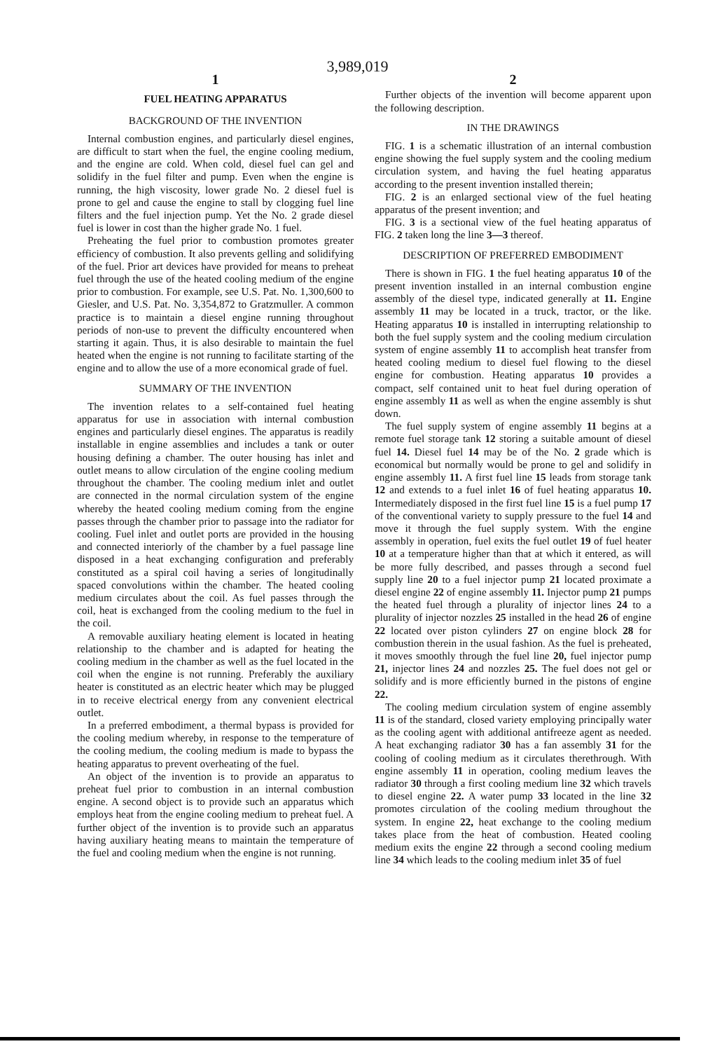3,989,019
1
FUEL HEATING APPARATUS
BACKGROUND OF THE INVENTION
Internal combustion engines, and particularly diesel engines, are difficult to start when the fuel, the engine cooling medium, and the engine are cold. When cold, diesel fuel can gel and solidify in the fuel filter and pump. Even when the engine is running, the high viscosity, lower grade No. 2 diesel fuel is prone to gel and cause the engine to stall by clogging fuel line filters and the fuel injection pump. Yet the No. 2 grade diesel fuel is lower in cost than the higher grade No. 1 fuel.
Preheating the fuel prior to combustion promotes greater efficiency of combustion. It also prevents gelling and solidifying of the fuel. Prior art devices have provided for means to preheat fuel through the use of the heated cooling medium of the engine prior to combustion. For example, see U.S. Pat. No. 1,300,600 to Giesler, and U.S. Pat. No. 3,354,872 to Gratzmuller. A common practice is to maintain a diesel engine running throughout periods of non-use to prevent the difficulty encountered when starting it again. Thus, it is also desirable to maintain the fuel heated when the engine is not running to facilitate starting of the engine and to allow the use of a more economical grade of fuel.
SUMMARY OF THE INVENTION
The invention relates to a self-contained fuel heating apparatus for use in association with internal combustion engines and particularly diesel engines. The apparatus is readily installable in engine assemblies and includes a tank or outer housing defining a chamber. The outer housing has inlet and outlet means to allow circulation of the engine cooling medium throughout the chamber. The cooling medium inlet and outlet are connected in the normal circulation system of the engine whereby the heated cooling medium coming from the engine passes through the chamber prior to passage into the radiator for cooling. Fuel inlet and outlet ports are provided in the housing and connected interiorly of the chamber by a fuel passage line disposed in a heat exchanging configuration and preferably constituted as a spiral coil having a series of longitudinally spaced convolutions within the chamber. The heated cooling medium circulates about the coil. As fuel passes through the coil, heat is exchanged from the cooling medium to the fuel in the coil.
A removable auxiliary heating element is located in heating relationship to the chamber and is adapted for heating the cooling medium in the chamber as well as the fuel located in the coil when the engine is not running. Preferably the auxiliary heater is constituted as an electric heater which may be plugged in to receive electrical energy from any convenient electrical outlet.
In a preferred embodiment, a thermal bypass is provided for the cooling medium whereby, in response to the temperature of the cooling medium, the cooling medium is made to bypass the heating apparatus to prevent overheating of the fuel.
An object of the invention is to provide an apparatus to preheat fuel prior to combustion in an internal combustion engine. A second object is to provide such an apparatus which employs heat from the engine cooling medium to preheat fuel. A further object of the invention is to provide such an apparatus having auxiliary heating means to maintain the temperature of the fuel and cooling medium when the engine is not running.
2
Further objects of the invention will become apparent upon the following description.
IN THE DRAWINGS
FIG. 1 is a schematic illustration of an internal combustion engine showing the fuel supply system and the cooling medium circulation system, and having the fuel heating apparatus according to the present invention installed therein;
FIG. 2 is an enlarged sectional view of the fuel heating apparatus of the present invention; and
FIG. 3 is a sectional view of the fuel heating apparatus of FIG. 2 taken long the line 3—3 thereof.
DESCRIPTION OF PREFERRED EMBODIMENT
There is shown in FIG. 1 the fuel heating apparatus 10 of the present invention installed in an internal combustion engine assembly of the diesel type, indicated generally at 11. Engine assembly 11 may be located in a truck, tractor, or the like. Heating apparatus 10 is installed in interrupting relationship to both the fuel supply system and the cooling medium circulation system of engine assembly 11 to accomplish heat transfer from heated cooling medium to diesel fuel flowing to the diesel engine for combustion. Heating apparatus 10 provides a compact, self contained unit to heat fuel during operation of engine assembly 11 as well as when the engine assembly is shut down.
The fuel supply system of engine assembly 11 begins at a remote fuel storage tank 12 storing a suitable amount of diesel fuel 14. Diesel fuel 14 may be of the No. 2 grade which is economical but normally would be prone to gel and solidify in engine assembly 11. A first fuel line 15 leads from storage tank 12 and extends to a fuel inlet 16 of fuel heating apparatus 10. Intermediately disposed in the first fuel line 15 is a fuel pump 17 of the conventional variety to supply pressure to the fuel 14 and move it through the fuel supply system. With the engine assembly in operation, fuel exits the fuel outlet 19 of fuel heater 10 at a temperature higher than that at which it entered, as will be more fully described, and passes through a second fuel supply line 20 to a fuel injector pump 21 located proximate a diesel engine 22 of engine assembly 11. Injector pump 21 pumps the heated fuel through a plurality of injector lines 24 to a plurality of injector nozzles 25 installed in the head 26 of engine 22 located over piston cylinders 27 on engine block 28 for combustion therein in the usual fashion. As the fuel is preheated, it moves smoothly through the fuel line 20, fuel injector pump 21, injector lines 24 and nozzles 25. The fuel does not gel or solidify and is more efficiently burned in the pistons of engine 22.
The cooling medium circulation system of engine assembly 11 is of the standard, closed variety employing principally water as the cooling agent with additional antifreeze agent as needed. A heat exchanging radiator 30 has a fan assembly 31 for the cooling of cooling medium as it circulates therethrough. With engine assembly 11 in operation, cooling medium leaves the radiator 30 through a first cooling medium line 32 which travels to diesel engine 22. A water pump 33 located in the line 32 promotes circulation of the cooling medium throughout the system. In engine 22, heat exchange to the cooling medium takes place from the heat of combustion. Heated cooling medium exits the engine 22 through a second cooling medium line 34 which leads to the cooling medium inlet 35 of fuel